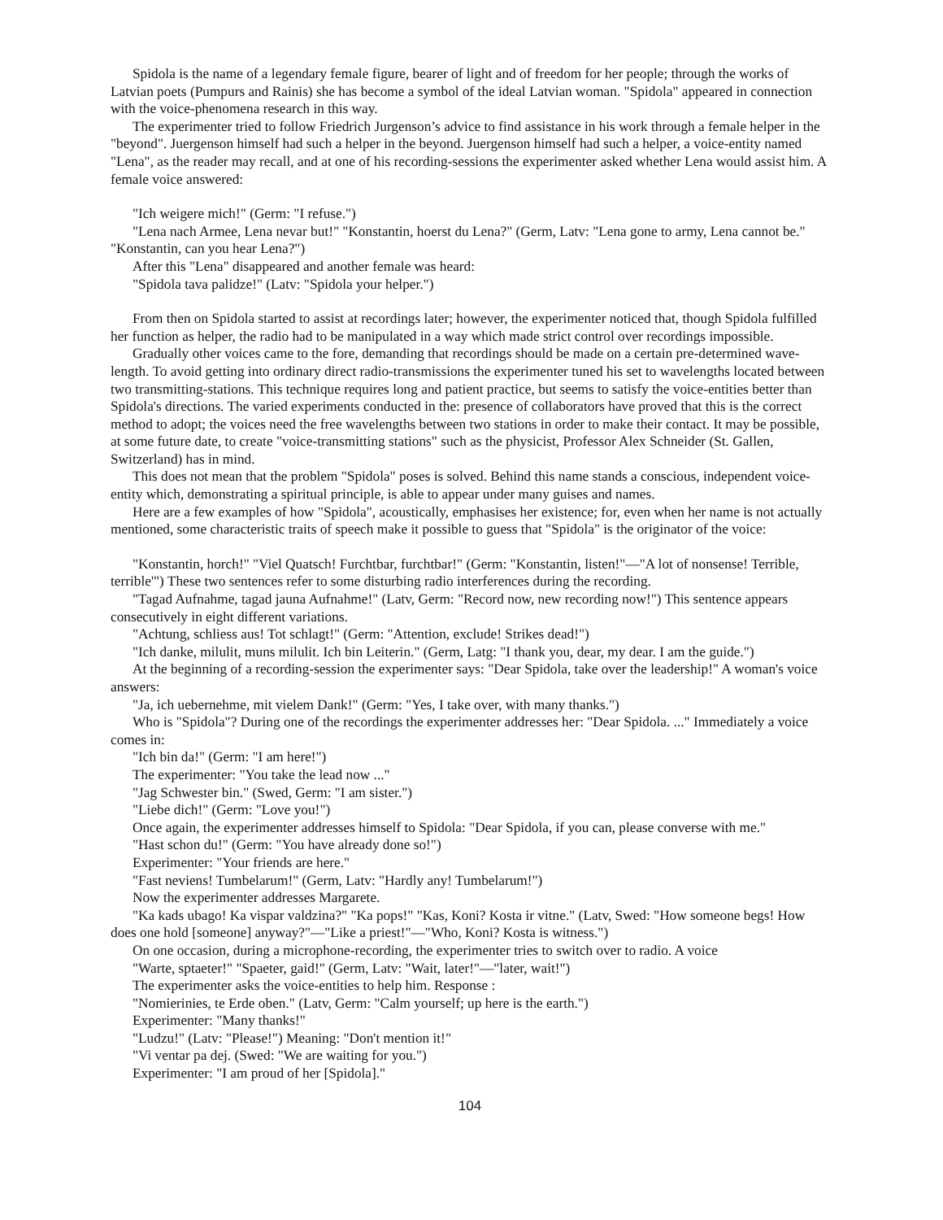Spidola is the name of a legendary female figure, bearer of light and of freedom for her people; through the works of Latvian poets (Pumpurs and Rainis) she has become a symbol of the ideal Latvian woman. "Spidola" appeared in connection with the voice-phenomena research in this way.
The experimenter tried to follow Friedrich Jurgenson’s advice to find assistance in his work through a female helper in the "beyond". Juergenson himself had such a helper in the beyond. Juergenson himself had such a helper, a voice-entity named "Lena", as the reader may recall, and at one of his recording-sessions the experimenter asked whether Lena would assist him. A female voice answered:
"Ich weigere mich!" (Germ: "I refuse.")
"Lena nach Armee, Lena nevar but!" "Konstantin, hoerst du Lena?" (Germ, Latv: "Lena gone to army, Lena cannot be." "Konstantin, can you hear Lena?")
After this "Lena" disappeared and another female was heard:
"Spidola tava palidze!" (Latv: "Spidola your helper.")
From then on Spidola started to assist at recordings later; however, the experimenter noticed that, though Spidola fulfilled her function as helper, the radio had to be manipulated in a way which made strict control over recordings impossible.
Gradually other voices came to the fore, demanding that recordings should be made on a certain pre-determined wave-length. To avoid getting into ordinary direct radio-transmissions the experimenter tuned his set to wavelengths located between two transmitting-stations. This technique requires long and patient practice, but seems to satisfy the voice-entities better than Spidola's directions. The varied experiments conducted in the: presence of collaborators have proved that this is the correct method to adopt; the voices need the free wavelengths between two stations in order to make their contact. It may be possible, at some future date, to create "voice-transmitting stations" such as the physicist, Professor Alex Schneider (St. Gallen, Switzerland) has in mind.
This does not mean that the problem "Spidola" poses is solved. Behind this name stands a conscious, independent voice-entity which, demonstrating a spiritual principle, is able to appear under many guises and names.
Here are a few examples of how "Spidola", acoustically, emphasises her existence; for, even when her name is not actually mentioned, some characteristic traits of speech make it possible to guess that "Spidola" is the originator of the voice:
"Konstantin, horch!" "Viel Quatsch! Furchtbar, furchtbar!" (Germ: "Konstantin, listen!"—"A lot of nonsense! Terrible, terrible'") These two sentences refer to some disturbing radio interferences during the recording.
"Tagad Aufnahme, tagad jauna Aufnahme!" (Latv, Germ: "Record now, new recording now!") This sentence appears consecutively in eight different variations.
"Achtung, schliess aus! Tot schlagt!" (Germ: "Attention, exclude! Strikes dead!")
"Ich danke, milulit, muns milulit. Ich bin Leiterin." (Germ, Latg: "I thank you, dear, my dear. I am the guide.")
At the beginning of a recording-session the experimenter says: "Dear Spidola, take over the leadership!" A woman's voice answers:
"Ja, ich uebernehme, mit vielem Dank!" (Germ: "Yes, I take over, with many thanks.")
Who is "Spidola"? During one of the recordings the experimenter addresses her: "Dear Spidola. ..." Immediately a voice comes in:
"Ich bin da!" (Germ: "I am here!")
The experimenter: "You take the lead now ..."
"Jag Schwester bin." (Swed, Germ: "I am sister.")
"Liebe dich!" (Germ: "Love you!")
Once again, the experimenter addresses himself to Spidola: "Dear Spidola, if you can, please converse with me."
"Hast schon du!" (Germ: "You have already done so!")
Experimenter: "Your friends are here."
"Fast neviens! Tumbelarum!" (Germ, Latv: "Hardly any! Tumbelarum!")
Now the experimenter addresses Margarete.
"Ka kads ubago! Ka vispar valdzina?" "Ka pops!" "Kas, Koni? Kosta ir vitne." (Latv, Swed: "How someone begs! How does one hold [someone] anyway?"—"Like a priest!"—"Who, Koni? Kosta is witness.")
On one occasion, during a microphone-recording, the experimenter tries to switch over to radio. A voice
"Warte, sptaeter!" "Spaeter, gaid!" (Germ, Latv: "Wait, later!"—"later, wait!")
The experimenter asks the voice-entities to help him. Response :
"Nomierinies, te Erde oben." (Latv, Germ: "Calm yourself; up here is the earth.")
Experimenter: "Many thanks!"
"Ludzu!" (Latv: "Please!") Meaning: "Don't mention it!"
"Vi ventar pa dej. (Swed: "We are waiting for you.")
Experimenter: "I am proud of her [Spidola]."
104